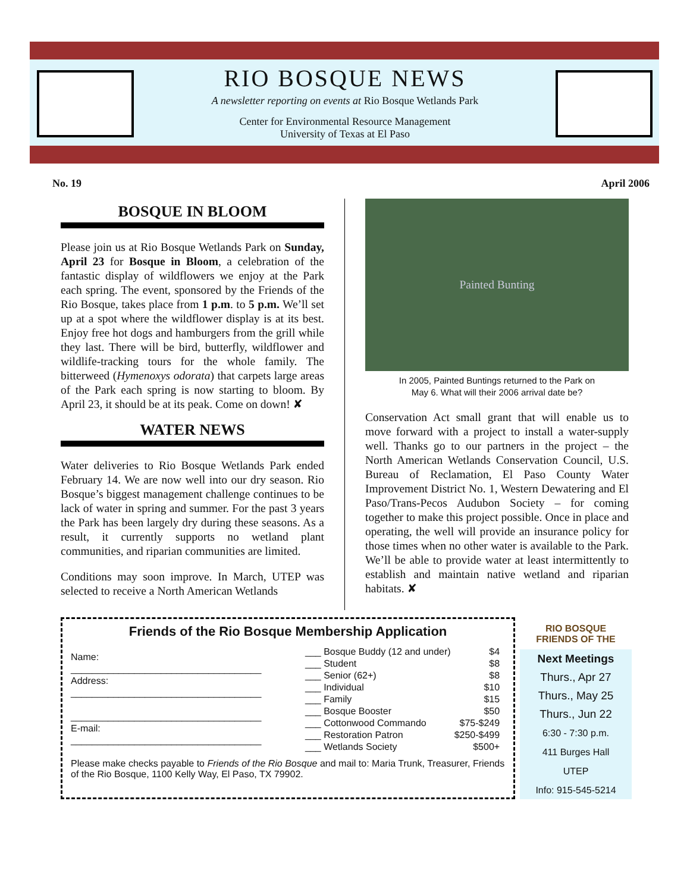RIO BOSQUE NEWS
A newsletter reporting on events at Rio Bosque Wetlands Park
Center for Environmental Resource Management
University of Texas at El Paso
No. 19 April 2006
BOSQUE IN BLOOM
Please join us at Rio Bosque Wetlands Park on Sunday, April 23 for Bosque in Bloom, a celebration of the fantastic display of wildflowers we enjoy at the Park each spring. The event, sponsored by the Friends of the Rio Bosque, takes place from 1 p.m. to 5 p.m. We’ll set up at a spot where the wildflower display is at its best. Enjoy free hot dogs and hamburgers from the grill while they last. There will be bird, butterfly, wildflower and wildlife-tracking tours for the whole family. The bitterweed (Hymenoxys odorata) that carpets large areas of the Park each spring is now starting to bloom. By April 23, it should be at its peak. Come on down! ✘
WATER NEWS
Water deliveries to Rio Bosque Wetlands Park ended February 14. We are now well into our dry season. Rio Bosque’s biggest management challenge continues to be lack of water in spring and summer. For the past 3 years the Park has been largely dry during these seasons. As a result, it currently supports no wetland plant communities, and riparian communities are limited.
Conditions may soon improve. In March, UTEP was selected to receive a North American Wetlands
Painted Bunting
In 2005, Painted Buntings returned to the Park on
May 6. What will their 2006 arrival date be?
Conservation Act small grant that will enable us to move forward with a project to install a water-supply well. Thanks go to our partners in the project – the North American Wetlands Conservation Council, U.S. Bureau of Reclamation, El Paso County Water Improvement District No. 1, Western Dewatering and El Paso/Trans-Pecos Audubon Society – for coming together to make this project possible. Once in place and operating, the well will provide an insurance policy for those times when no other water is available to the Park. We’ll be able to provide water at least intermittently to establish and maintain native wetland and riparian habitats. ✘
Friends of the Rio Bosque Membership Application
Name:
____________________________________
Address:
____________________________________
____________________________________
E-mail:
____________________________________
| ___ Bosque Buddy (12 and under) | $4 |
| ___ Student | $8 |
| ___ Senior (62+) | $8 |
| ___ Individual | $10 |
| ___ Family | $15 |
| ___ Bosque Booster | $50 |
| ___ Cottonwood Commando | $75-$249 |
| ___ Restoration Patron | $250-$499 |
| ___ Wetlands Society | $500+ |
Please make checks payable to Friends of the Rio Bosque and mail to: Maria Trunk, Treasurer, Friends of the Rio Bosque, 1100 Kelly Way, El Paso, TX 79902.
RIO BOSQUE
FRIENDS OF THE
Next Meetings
Thurs., Apr 27
Thurs., May 25
Thurs., Jun 22
6:30 - 7:30 p.m.
411 Burges Hall
UTEP
Info: 915-545-5214